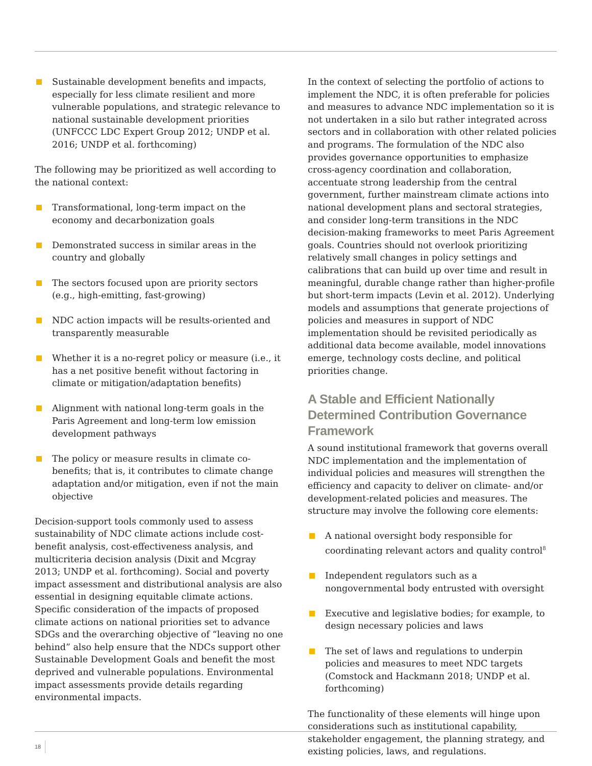Sustainable development benefits and impacts, especially for less climate resilient and more vulnerable populations, and strategic relevance to national sustainable development priorities (UNFCCC LDC Expert Group 2012; UNDP et al. 2016; UNDP et al. forthcoming)
The following may be prioritized as well according to the national context:
Transformational, long-term impact on the economy and decarbonization goals
Demonstrated success in similar areas in the country and globally
The sectors focused upon are priority sectors (e.g., high-emitting, fast-growing)
NDC action impacts will be results-oriented and transparently measurable
Whether it is a no-regret policy or measure (i.e., it has a net positive benefit without factoring in climate or mitigation/adaptation benefits)
Alignment with national long-term goals in the Paris Agreement and long-term low emission development pathways
The policy or measure results in climate co-benefits; that is, it contributes to climate change adaptation and/or mitigation, even if not the main objective
Decision-support tools commonly used to assess sustainability of NDC climate actions include cost-benefit analysis, cost-effectiveness analysis, and multicriteria decision analysis (Dixit and Mcgray 2013; UNDP et al. forthcoming). Social and poverty impact assessment and distributional analysis are also essential in designing equitable climate actions. Specific consideration of the impacts of proposed climate actions on national priorities set to advance SDGs and the overarching objective of “leaving no one behind” also help ensure that the NDCs support other Sustainable Development Goals and benefit the most deprived and vulnerable populations. Environmental impact assessments provide details regarding environmental impacts.
In the context of selecting the portfolio of actions to implement the NDC, it is often preferable for policies and measures to advance NDC implementation so it is not undertaken in a silo but rather integrated across sectors and in collaboration with other related policies and programs. The formulation of the NDC also provides governance opportunities to emphasize cross-agency coordination and collaboration, accentuate strong leadership from the central government, further mainstream climate actions into national development plans and sectoral strategies, and consider long-term transitions in the NDC decision-making frameworks to meet Paris Agreement goals. Countries should not overlook prioritizing relatively small changes in policy settings and calibrations that can build up over time and result in meaningful, durable change rather than higher-profile but short-term impacts (Levin et al. 2012). Underlying models and assumptions that generate projections of policies and measures in support of NDC implementation should be revisited periodically as additional data become available, model innovations emerge, technology costs decline, and political priorities change.
A Stable and Efficient Nationally Determined Contribution Governance Framework
A sound institutional framework that governs overall NDC implementation and the implementation of individual policies and measures will strengthen the efficiency and capacity to deliver on climate- and/or development-related policies and measures. The structure may involve the following core elements:
A national oversight body responsible for coordinating relevant actors and quality control<sup>8</sup>
Independent regulators such as a nongovernmental body entrusted with oversight
Executive and legislative bodies; for example, to design necessary policies and laws
The set of laws and regulations to underpin policies and measures to meet NDC targets (Comstock and Hackmann 2018; UNDP et al. forthcoming)
The functionality of these elements will hinge upon considerations such as institutional capability, stakeholder engagement, the planning strategy, and existing policies, laws, and regulations.
18